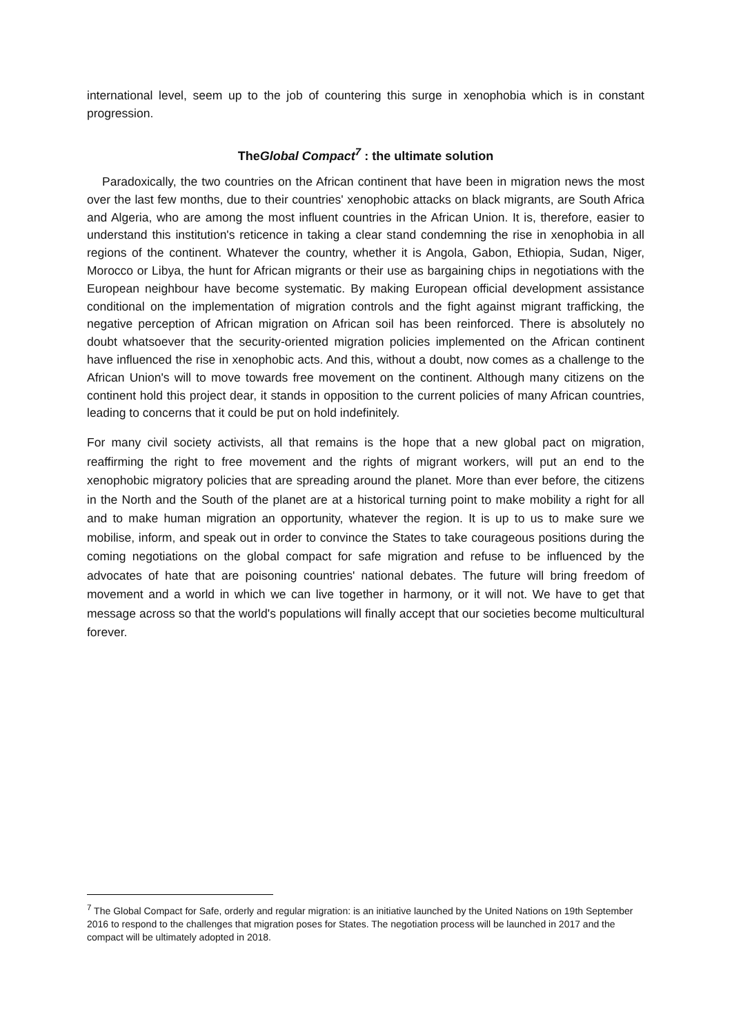international level, seem up to the job of countering this surge in xenophobia which is in constant progression.
TheGlobal Compact<sup>7</sup> : the ultimate solution
Paradoxically, the two countries on the African continent that have been in migration news the most over the last few months, due to their countries' xenophobic attacks on black migrants, are South Africa and Algeria, who are among the most influent countries in the African Union. It is, therefore, easier to understand this institution's reticence in taking a clear stand condemning the rise in xenophobia in all regions of the continent. Whatever the country, whether it is Angola, Gabon, Ethiopia, Sudan, Niger, Morocco or Libya, the hunt for African migrants or their use as bargaining chips in negotiations with the European neighbour have become systematic. By making European official development assistance conditional on the implementation of migration controls and the fight against migrant trafficking, the negative perception of African migration on African soil has been reinforced. There is absolutely no doubt whatsoever that the security-oriented migration policies implemented on the African continent have influenced the rise in xenophobic acts. And this, without a doubt, now comes as a challenge to the African Union's will to move towards free movement on the continent. Although many citizens on the continent hold this project dear, it stands in opposition to the current policies of many African countries, leading to concerns that it could be put on hold indefinitely.
For many civil society activists, all that remains is the hope that a new global pact on migration, reaffirming the right to free movement and the rights of migrant workers, will put an end to the xenophobic migratory policies that are spreading around the planet. More than ever before, the citizens in the North and the South of the planet are at a historical turning point to make mobility a right for all and to make human migration an opportunity, whatever the region. It is up to us to make sure we mobilise, inform, and speak out in order to convince the States to take courageous positions during the coming negotiations on the global compact for safe migration and refuse to be influenced by the advocates of hate that are poisoning countries' national debates. The future will bring freedom of movement and a world in which we can live together in harmony, or it will not. We have to get that message across so that the world's populations will finally accept that our societies become multicultural forever.
<sup>7</sup> The Global Compact for Safe, orderly and regular migration: is an initiative launched by the United Nations on 19th September 2016 to respond to the challenges that migration poses for States. The negotiation process will be launched in 2017 and the compact will be ultimately adopted in 2018.